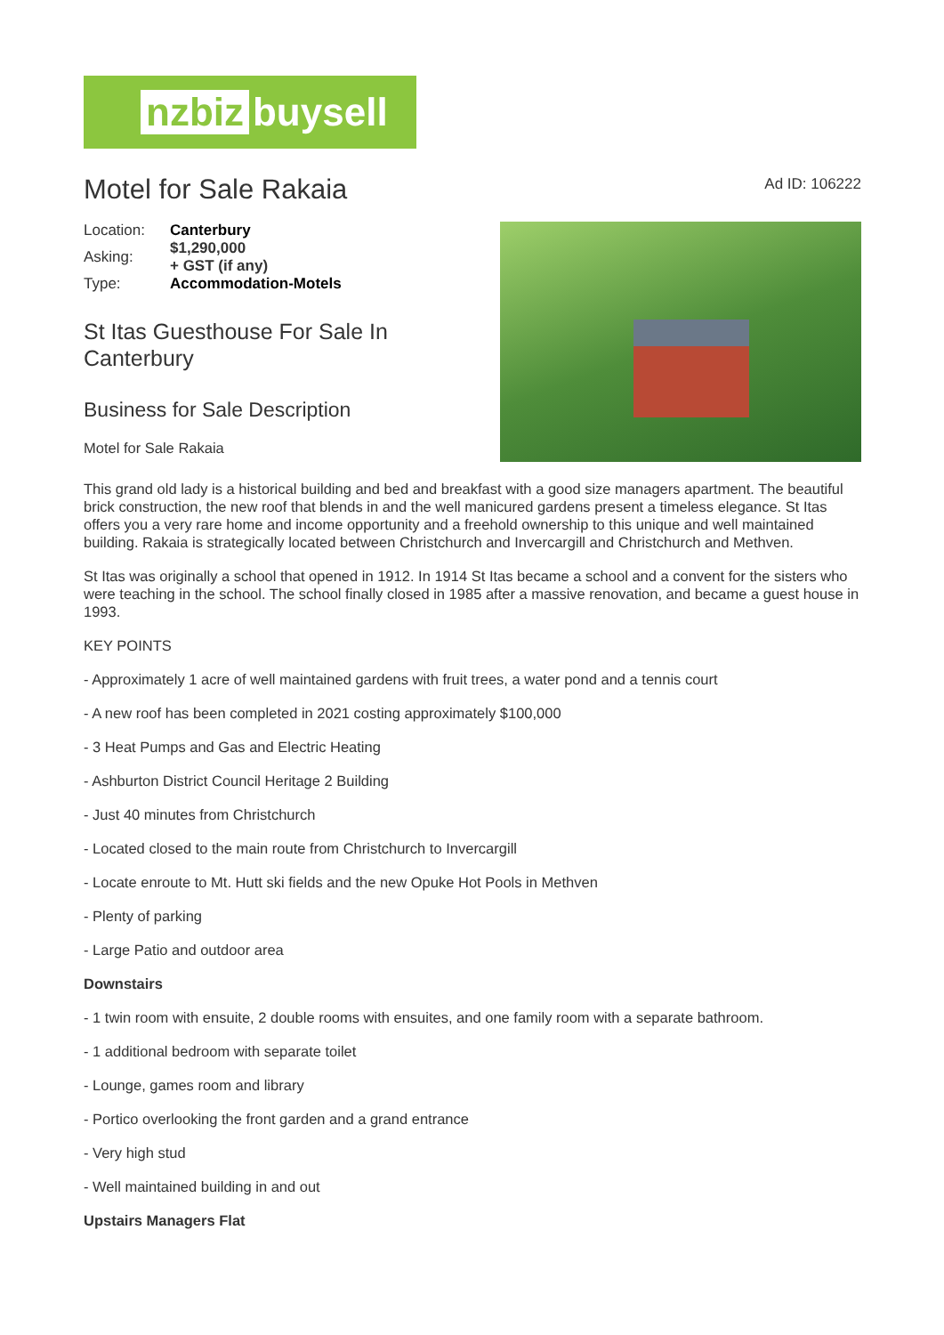nzbiz buysell
Motel for Sale Rakaia
Ad ID: 106222
| Location: | Canterbury |
| Asking: | $1,290,000 + GST (if any) |
| Type: | Accommodation-Motels |
St Itas Guesthouse For Sale In
Canterbury
Business for Sale Description
Motel for Sale Rakaia
This grand old lady is a historical building and bed and breakfast with a good size managers apartment. The beautiful brick construction, the new roof that blends in and the well manicured gardens present a timeless elegance. St Itas offers you a very rare home and income opportunity and a freehold ownership to this unique and well maintained building. Rakaia is strategically located between Christchurch and Invercargill and Christchurch and Methven.
St Itas was originally a school that opened in 1912. In 1914 St Itas became a school and a convent for the sisters who were teaching in the school. The school finally closed in 1985 after a massive renovation, and became a guest house in 1993.
KEY POINTS
- Approximately 1 acre of well maintained gardens with fruit trees, a water pond and a tennis court
- A new roof has been completed in 2021 costing approximately $100,000
- 3 Heat Pumps and Gas and Electric Heating
- Ashburton District Council Heritage 2 Building
- Just 40 minutes from Christchurch
- Located closed to the main route from Christchurch to Invercargill
- Locate enroute to Mt. Hutt ski fields and the new Opuke Hot Pools in Methven
- Plenty of parking
- Large Patio and outdoor area
Downstairs
- 1 twin room with ensuite, 2 double rooms with ensuites, and one family room with a separate bathroom.
- 1 additional bedroom with separate toilet
- Lounge, games room and library
- Portico overlooking the front garden and a grand entrance
- Very high stud
- Well maintained building in and out
Upstairs Managers Flat